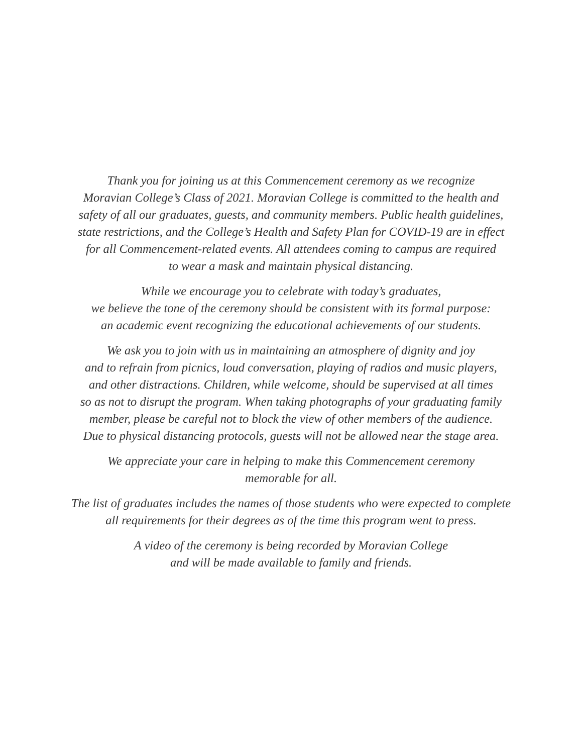Thank you for joining us at this Commencement ceremony as we recognize
Moravian College’s Class of 2021. Moravian College is committed to the health and
safety of all our graduates, guests, and community members. Public health guidelines,
state restrictions, and the College’s Health and Safety Plan for COVID-19 are in effect
for all Commencement-related events. All attendees coming to campus are required
to wear a mask and maintain physical distancing.
While we encourage you to celebrate with today’s graduates,
we believe the tone of the ceremony should be consistent with its formal purpose:
an academic event recognizing the educational achievements of our students.
We ask you to join with us in maintaining an atmosphere of dignity and joy
and to refrain from picnics, loud conversation, playing of radios and music players,
and other distractions. Children, while welcome, should be supervised at all times
so as not to disrupt the program. When taking photographs of your graduating family
member, please be careful not to block the view of other members of the audience.
Due to physical distancing protocols, guests will not be allowed near the stage area.
We appreciate your care in helping to make this Commencement ceremony
memorable for all.
The list of graduates includes the names of those students who were expected to complete
all requirements for their degrees as of the time this program went to press.
A video of the ceremony is being recorded by Moravian College
and will be made available to family and friends.